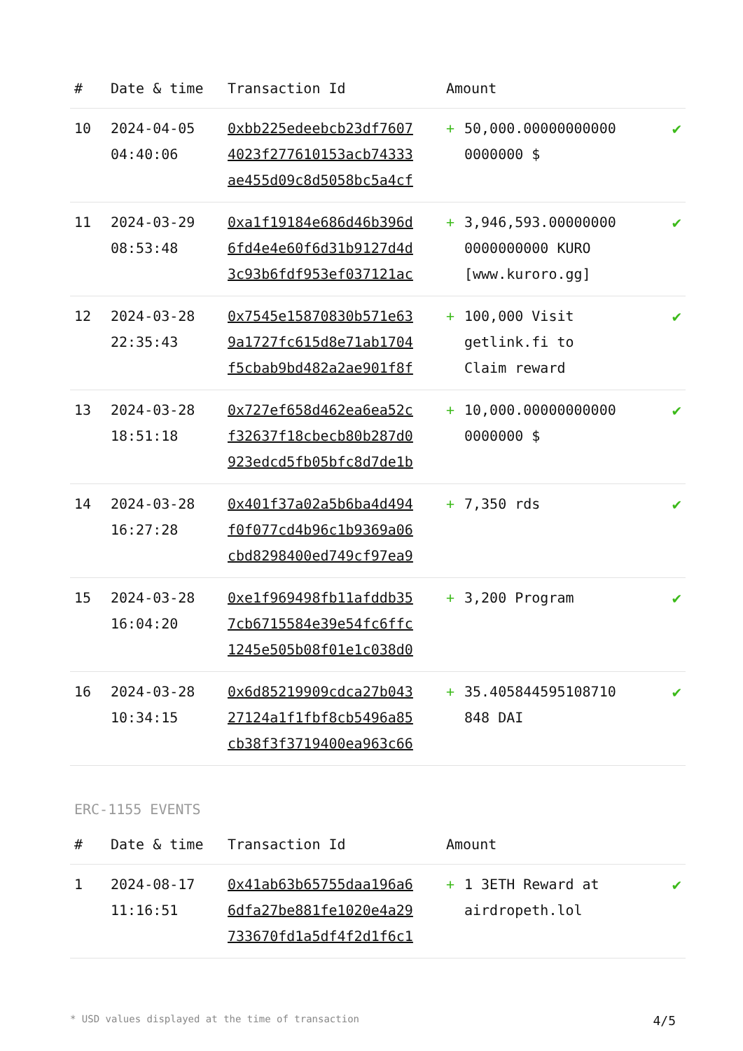| # | Date & time | Transaction Id | Amount | | |
| --- | --- | --- | --- | --- | --- |
| 10 | 2024-04-05 04:40:06 | 0xbb225edeebcb23df7607 4023f277610153acb74333 ae455d09c8d5058bc5a4cf | + | 50,000.00000000000 0000000 $ | ✔ |
| 11 | 2024-03-29 08:53:48 | 0xa1f19184e686d46b396d 6fd4e4e60f6d31b9127d4d 3c93b6fdf953ef037121ac | + | 3,946,593.00000000 0000000000 KURO [www.kuroro.gg] | ✔ |
| 12 | 2024-03-28 22:35:43 | 0x7545e15870830b571e63 9a1727fc615d8e71ab1704 f5cbab9bd482a2ae901f8f | + | 100,000 Visit getlink.fi to Claim reward | ✔ |
| 13 | 2024-03-28 18:51:18 | 0x727ef658d462ea6ea52c f32637f18cbecb80b287d0 923edcd5fb05bfc8d7de1b | + | 10,000.00000000000 0000000 $ | ✔ |
| 14 | 2024-03-28 16:27:28 | 0x401f37a02a5b6ba4d494 f0f077cd4b96c1b9369a06 cbd8298400ed749cf97ea9 | + | 7,350 rds | ✔ |
| 15 | 2024-03-28 16:04:20 | 0xe1f969498fb11afddb35 7cb6715584e39e54fc6ffc 1245e505b08f01e1c038d0 | + | 3,200 Program | ✔ |
| 16 | 2024-03-28 10:34:15 | 0x6d85219909cdca27b043 27124a1f1fbf8cb5496a85 cb38f3f3719400ea963c66 | + | 35.405844595108710 848 DAI | ✔ |
ERC-1155 EVENTS
| # | Date & time | Transaction Id | Amount | | |
| --- | --- | --- | --- | --- | --- |
| 1 | 2024-08-17 11:16:51 | 0x41ab63b65755daa196a6 6dfa27be881fe1020e4a29 733670fd1a5df4f2d1f6c1 | + | 1 3ETH Reward at airdropeth.lol | ✔ |
* USD values displayed at the time of transaction 4/5